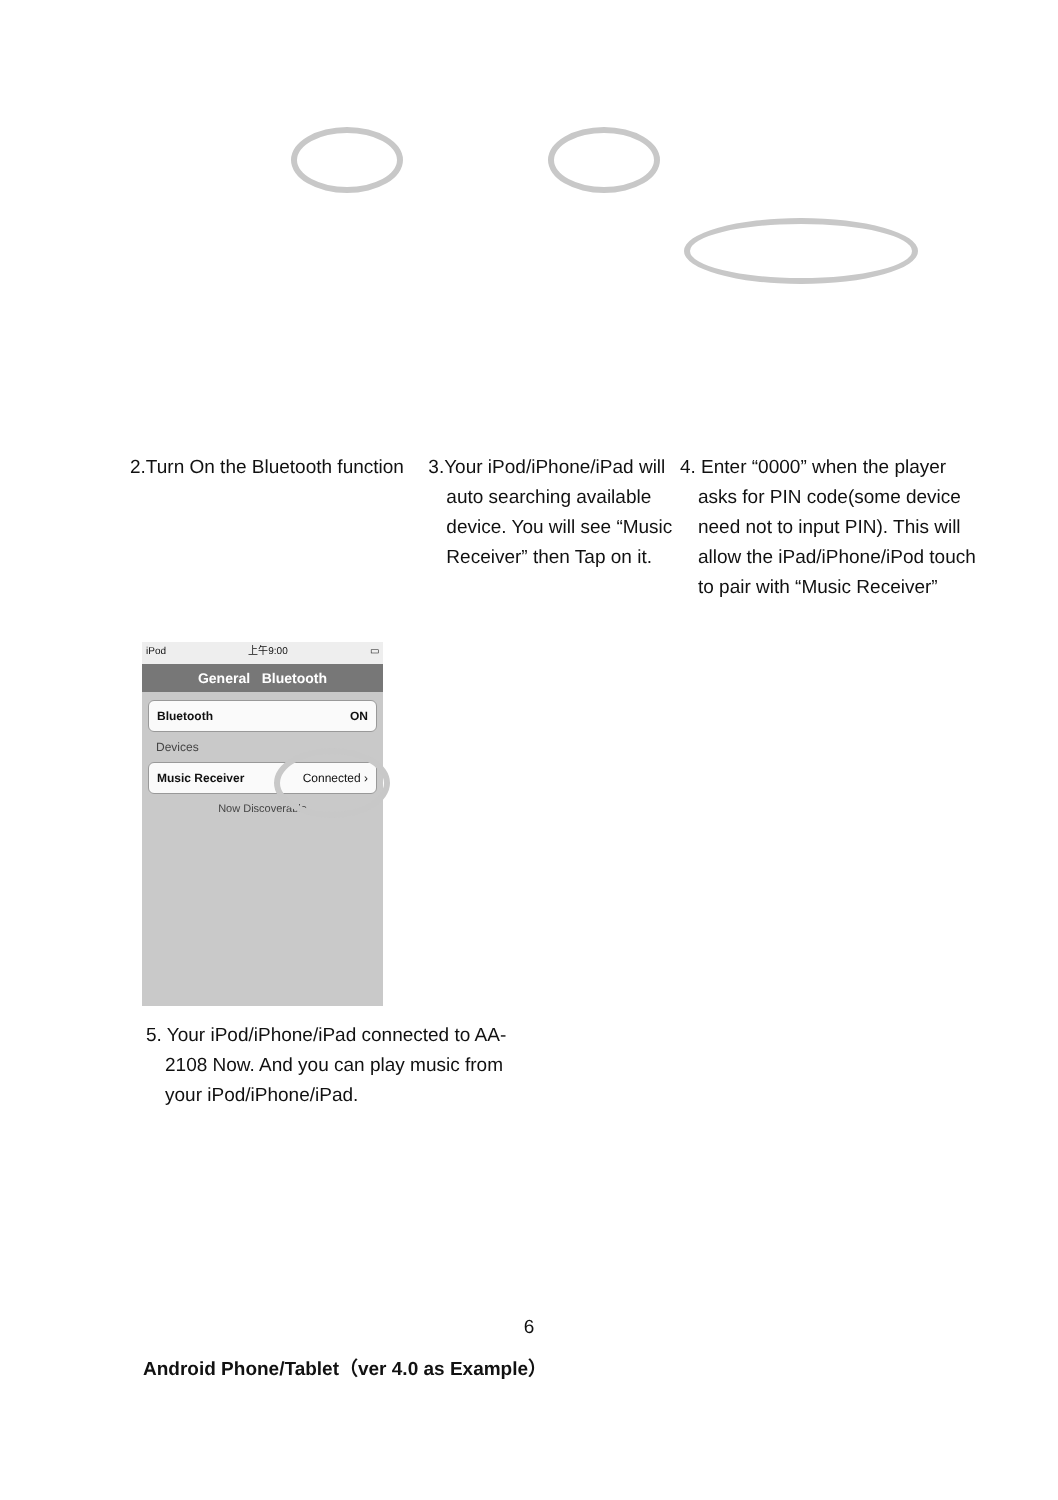2.Turn On the Bluetooth function
3.Your iPod/iPhone/iPad will auto searching available device. You will see “Music Receiver” then Tap on it.
4. Enter “0000” when the player asks for PIN code(some device need not to input PIN). This will allow the iPad/iPhone/iPod touch to pair with “Music Receiver”
iPod 上午9:00 ▭
General Bluetooth
Bluetooth ON
Devices
Music Receiver Connected ›
Now Discoverable
5. Your iPod/iPhone/iPad connected to AA-2108 Now. And you can play music from your iPod/iPhone/iPad.
6
Android Phone/Tablet（ver 4.0 as Example）